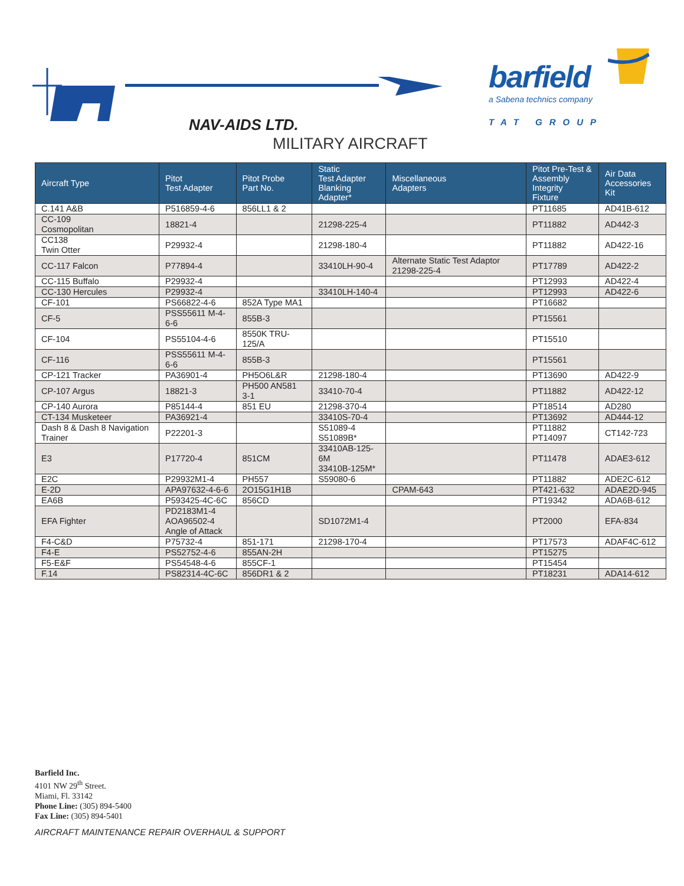NAV-AIDS LTD.
barfield
a Sabena technics company
TAT GROUP
MILITARY AIRCRAFT
| Aircraft Type | Pitot Test Adapter | Pitot Probe Part No. | Static Test Adapter Blanking Adapter* | Miscellaneous Adapters | Pitot Pre-Test & Assembly Integrity Fixture | Air Data Accessories Kit |
| --- | --- | --- | --- | --- | --- | --- |
| C.141 A&B | P516859-4-6 | 856LL1 & 2 | | | PT11685 | AD41B-612 |
| CC-109 Cosmopolitan | 18821-4 | | 21298-225-4 | | PT11882 | AD442-3 |
| CC138 Twin Otter | P29932-4 | | 21298-180-4 | | PT11882 | AD422-16 |
| CC-117 Falcon | P77894-4 | | 33410LH-90-4 | Alternate Static Test Adaptor 21298-225-4 | PT17789 | AD422-2 |
| CC-115 Buffalo | P29932-4 | | | | PT12993 | AD422-4 |
| CC-130 Hercules | P29932-4 | | 33410LH-140-4 | | PT12993 | AD422-6 |
| CF-101 | PS66822-4-6 | 852A Type MA1 | | | PT16682 | |
| CF-5 | PSS55611 M-4-6-6 | 855B-3 | | | PT15561 | |
| CF-104 | PS55104-4-6 | 8550K TRU-125/A | | | PT15510 | |
| CF-116 | PSS55611 M-4-6-6 | 855B-3 | | | PT15561 | |
| CP-121 Tracker | PA36901-4 | PH5O6L&R | 21298-180-4 | | PT13690 | AD422-9 |
| CP-107 Argus | 18821-3 | PH500 AN581 3-1 | 33410-70-4 | | PT11882 | AD422-12 |
| CP-140 Aurora | P85144-4 | 851 EU | 21298-370-4 | | PT18514 | AD280 |
| CT-134 Musketeer | PA36921-4 | | 33410S-70-4 | | PT13692 | AD444-12 |
| Dash 8 & Dash 8 Navigation Trainer | P22201-3 | | S51089-4 S51089B* | | PT11882 PT14097 | CT142-723 |
| E3 | P17720-4 | 851CM | 33410AB-125-6M 33410B-125M* | | PT11478 | ADAE3-612 |
| E2C | P29932M1-4 | PH557 | S59080-6 | | PT11882 | ADE2C-612 |
| E-2D | APA97632-4-6-6 | 2O15G1H1B | | CPAM-643 | PT421-632 | ADAE2D-945 |
| EA6B | P593425-4C-6C | 856CD | | | PT19342 | ADA6B-612 |
| EFA Fighter | PD2183M1-4 AOA96502-4 Angle of Attack | | SD1072M1-4 | | PT2000 | EFA-834 |
| F4-C&D | P75732-4 | 851-171 | 21298-170-4 | | PT17573 | ADAF4C-612 |
| F4-E | PS52752-4-6 | 855AN-2H | | | PT15275 | |
| F5-E&F | PS54548-4-6 | 855CF-1 | | | PT15454 | |
| F.14 | PS82314-4C-6C | 856DR1 & 2 | | | PT18231 | ADA14-612 |
Barfield Inc.
4101 NW 29<sup>th</sup> Street.
Miami, Fl. 33142
Phone Line: (305) 894-5400
Fax Line: (305) 894-5401
AIRCRAFT MAINTENANCE REPAIR OVERHAUL & SUPPORT